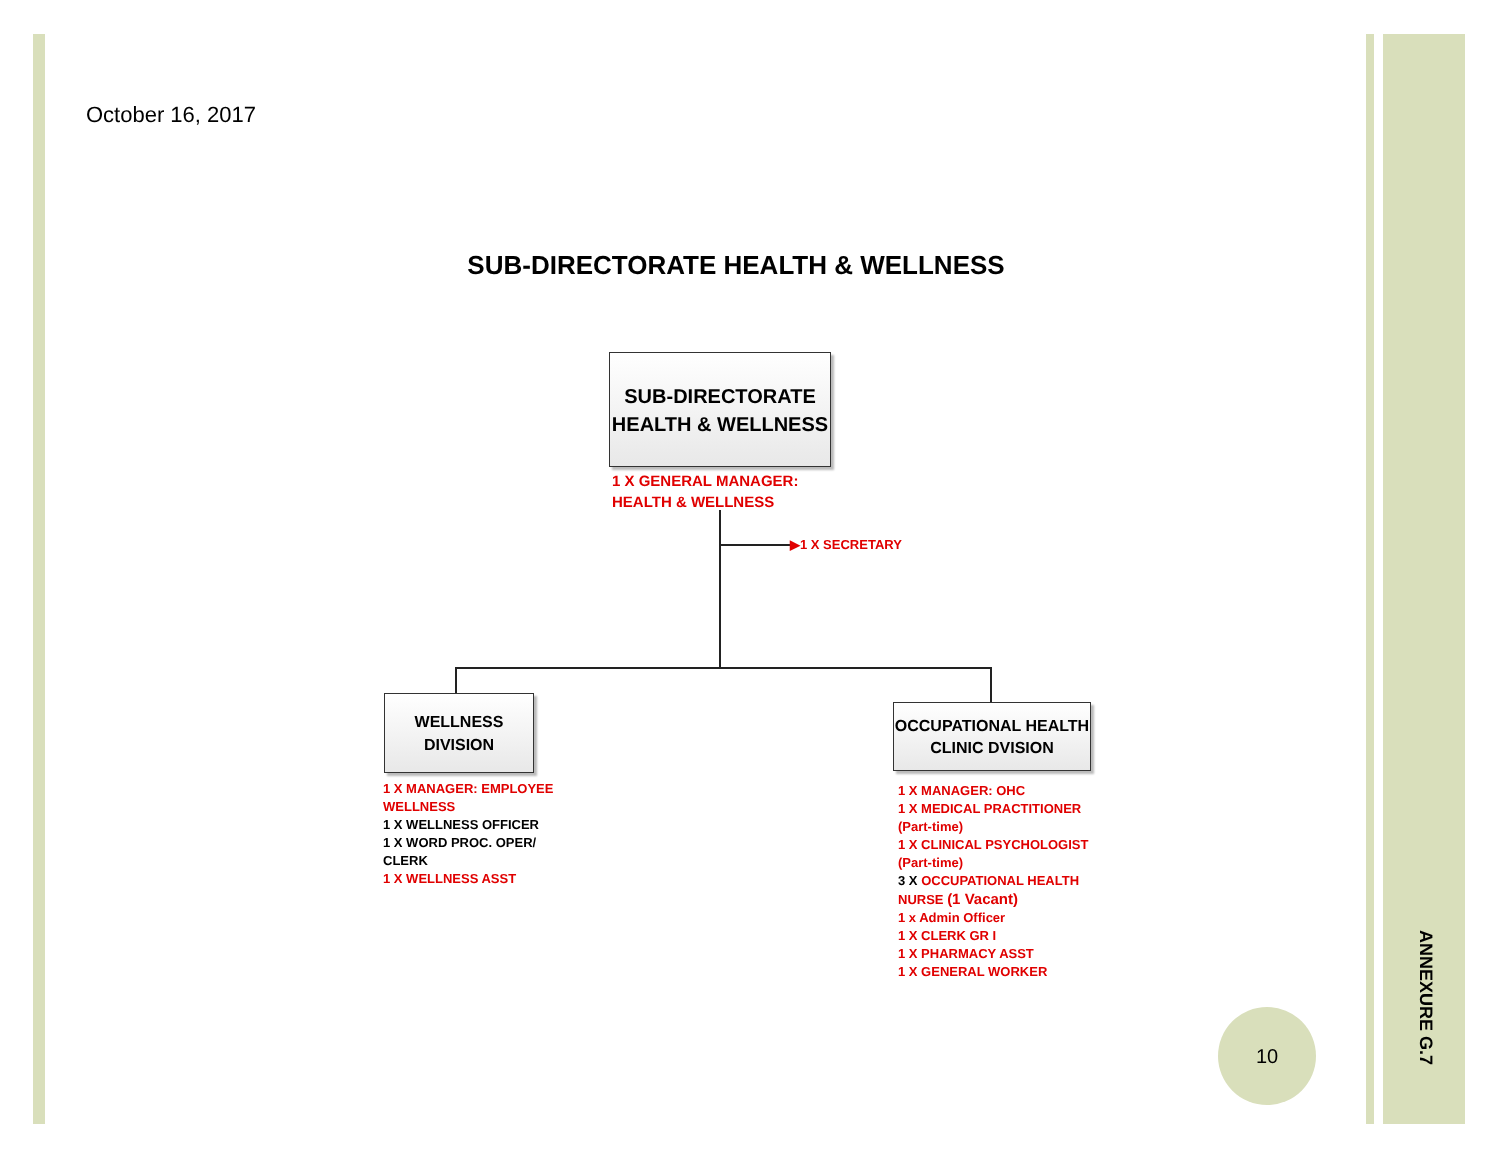October 16, 2017
SUB-DIRECTORATE HEALTH & WELLNESS
SUB-DIRECTORATE
HEALTH & WELLNESS
1 X GENERAL MANAGER:
HEALTH & WELLNESS
▶1 X SECRETARY
WELLNESS
DIVISION
1 X MANAGER: EMPLOYEE
WELLNESS
1 X WELLNESS OFFICER
1 X WORD PROC. OPER/
CLERK
1 X WELLNESS ASST
OCCUPATIONAL HEALTH
CLINIC DVISION
1 X MANAGER: OHC
1 X MEDICAL PRACTITIONER
(Part-time)
1 X CLINICAL PSYCHOLOGIST
(Part-time)
3 X OCCUPATIONAL HEALTH
NURSE (1 Vacant)
1 x Admin Officer
1 X CLERK GR I
1 X PHARMACY ASST
1 X GENERAL WORKER
10
ANNEXURE G.7